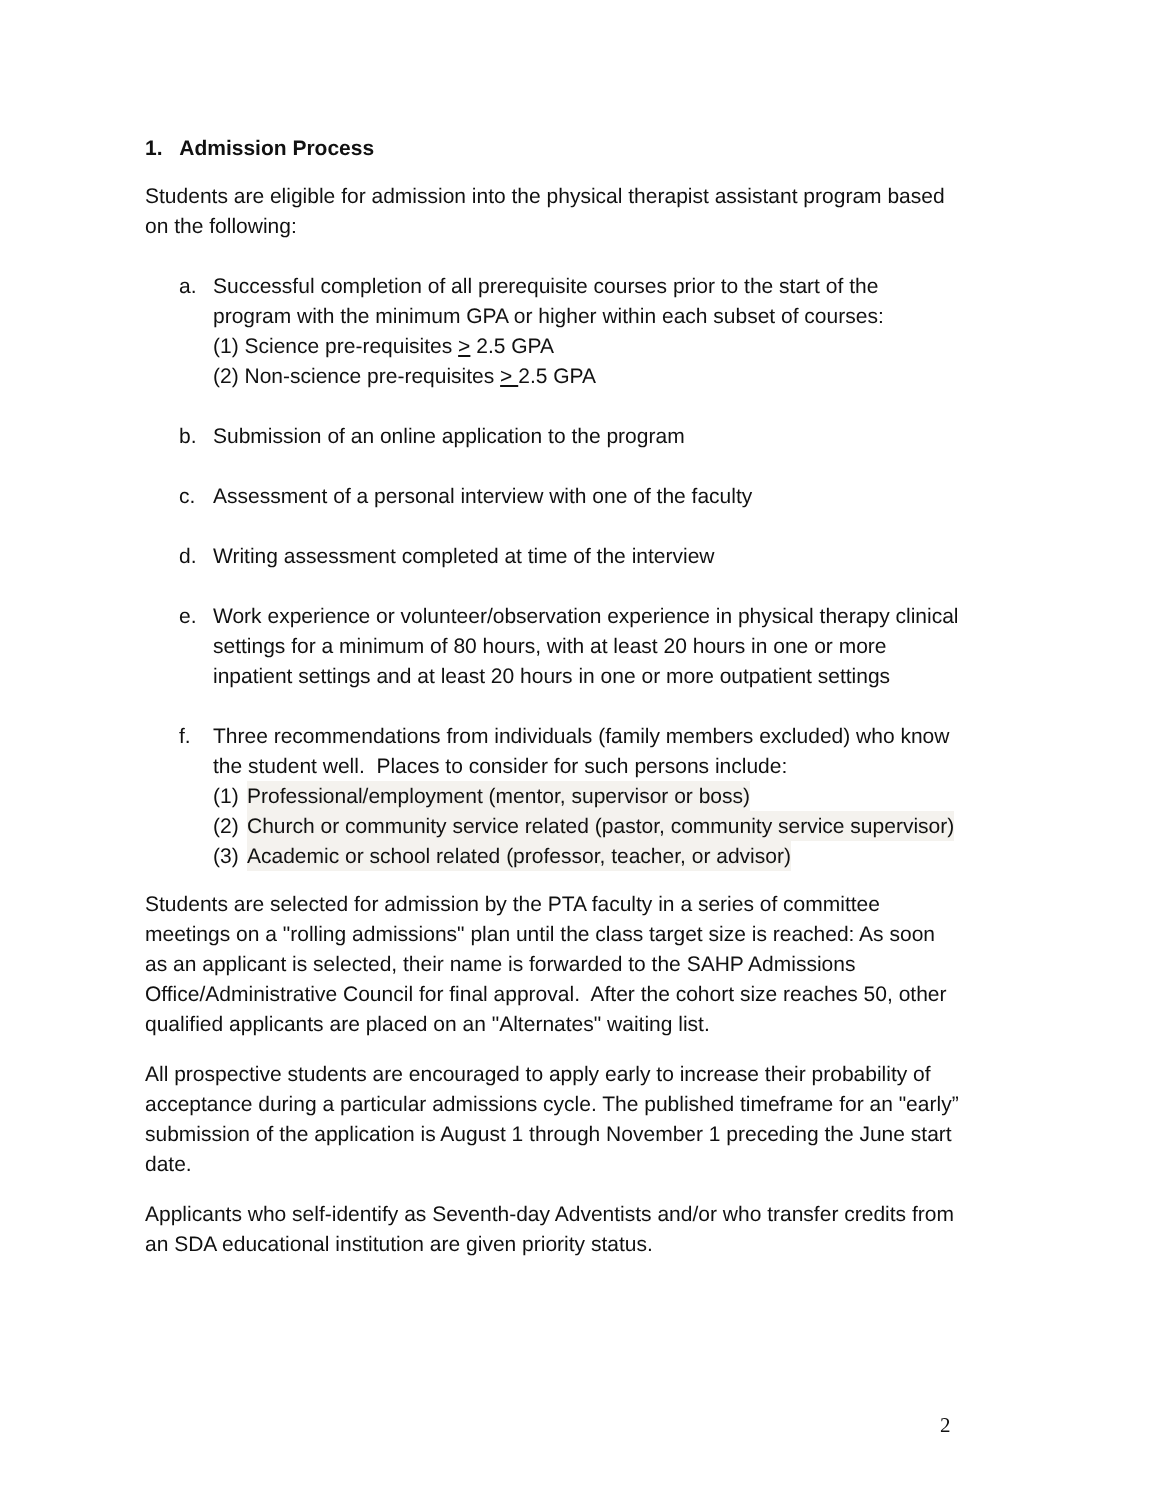1. Admission Process
Students are eligible for admission into the physical therapist assistant program based on the following:
a. Successful completion of all prerequisite courses prior to the start of the program with the minimum GPA or higher within each subset of courses:
(1) Science pre-requisites > 2.5 GPA
(2) Non-science pre-requisites > 2.5 GPA
b. Submission of an online application to the program
c. Assessment of a personal interview with one of the faculty
d. Writing assessment completed at time of the interview
e. Work experience or volunteer/observation experience in physical therapy clinical settings for a minimum of 80 hours, with at least 20 hours in one or more inpatient settings and at least 20 hours in one or more outpatient settings
f. Three recommendations from individuals (family members excluded) who know the student well. Places to consider for such persons include:
(1) Professional/employment (mentor, supervisor or boss)
(2) Church or community service related (pastor, community service supervisor)
(3) Academic or school related (professor, teacher, or advisor)
Students are selected for admission by the PTA faculty in a series of committee meetings on a "rolling admissions" plan until the class target size is reached: As soon as an applicant is selected, their name is forwarded to the SAHP Admissions Office/Administrative Council for final approval. After the cohort size reaches 50, other qualified applicants are placed on an "Alternates" waiting list.
All prospective students are encouraged to apply early to increase their probability of acceptance during a particular admissions cycle. The published timeframe for an "early” submission of the application is August 1 through November 1 preceding the June start date.
Applicants who self-identify as Seventh-day Adventists and/or who transfer credits from an SDA educational institution are given priority status.
2